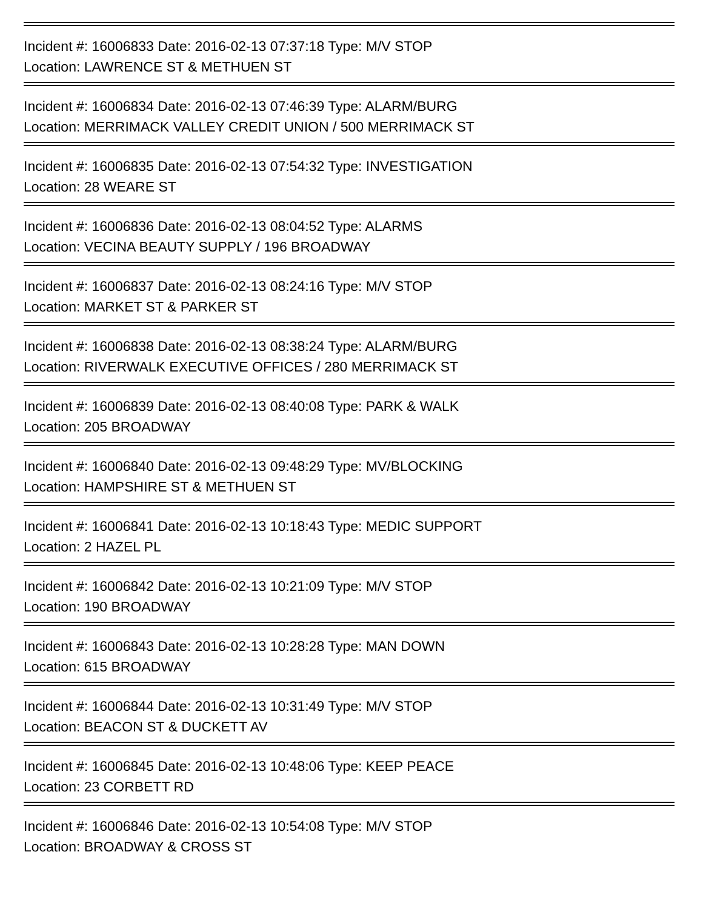Incident #: 16006833 Date: 2016-02-13 07:37:18 Type: M/V STOP
Location: LAWRENCE ST & METHUEN ST
Incident #: 16006834 Date: 2016-02-13 07:46:39 Type: ALARM/BURG
Location: MERRIMACK VALLEY CREDIT UNION / 500 MERRIMACK ST
Incident #: 16006835 Date: 2016-02-13 07:54:32 Type: INVESTIGATION
Location: 28 WEARE ST
Incident #: 16006836 Date: 2016-02-13 08:04:52 Type: ALARMS
Location: VECINA BEAUTY SUPPLY / 196 BROADWAY
Incident #: 16006837 Date: 2016-02-13 08:24:16 Type: M/V STOP
Location: MARKET ST & PARKER ST
Incident #: 16006838 Date: 2016-02-13 08:38:24 Type: ALARM/BURG
Location: RIVERWALK EXECUTIVE OFFICES / 280 MERRIMACK ST
Incident #: 16006839 Date: 2016-02-13 08:40:08 Type: PARK & WALK
Location: 205 BROADWAY
Incident #: 16006840 Date: 2016-02-13 09:48:29 Type: MV/BLOCKING
Location: HAMPSHIRE ST & METHUEN ST
Incident #: 16006841 Date: 2016-02-13 10:18:43 Type: MEDIC SUPPORT
Location: 2 HAZEL PL
Incident #: 16006842 Date: 2016-02-13 10:21:09 Type: M/V STOP
Location: 190 BROADWAY
Incident #: 16006843 Date: 2016-02-13 10:28:28 Type: MAN DOWN
Location: 615 BROADWAY
Incident #: 16006844 Date: 2016-02-13 10:31:49 Type: M/V STOP
Location: BEACON ST & DUCKETT AV
Incident #: 16006845 Date: 2016-02-13 10:48:06 Type: KEEP PEACE
Location: 23 CORBETT RD
Incident #: 16006846 Date: 2016-02-13 10:54:08 Type: M/V STOP
Location: BROADWAY & CROSS ST